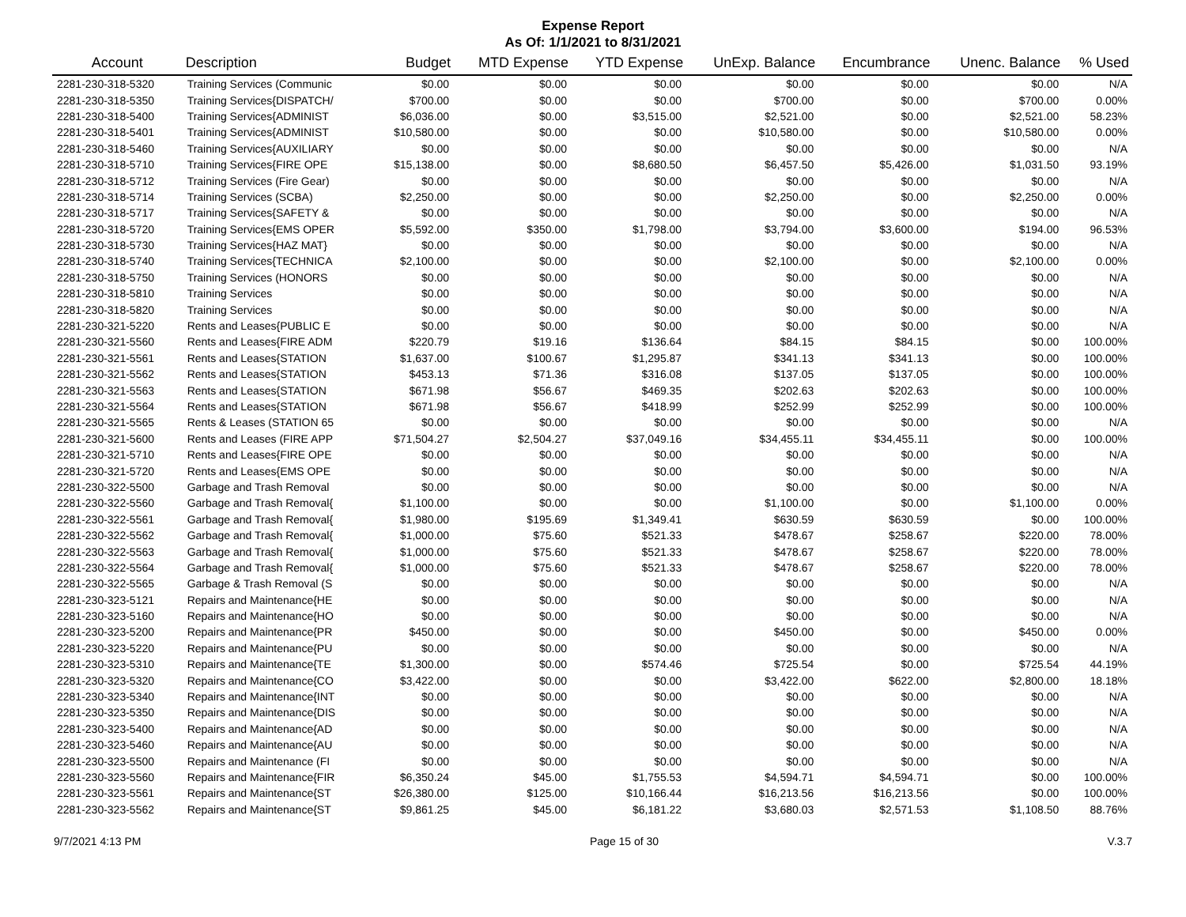Expense Report
As Of: 1/1/2021 to 8/31/2021
| Account | Description | Budget | MTD Expense | YTD Expense | UnExp. Balance | Encumbrance | Unenc. Balance | % Used |
| --- | --- | --- | --- | --- | --- | --- | --- | --- |
| 2281-230-318-5320 | Training Services (Communic | $0.00 | $0.00 | $0.00 | $0.00 | $0.00 | $0.00 | N/A |
| 2281-230-318-5350 | Training Services{DISPATCH/ | $700.00 | $0.00 | $0.00 | $700.00 | $0.00 | $700.00 | 0.00% |
| 2281-230-318-5400 | Training Services{ADMINIST | $6,036.00 | $0.00 | $3,515.00 | $2,521.00 | $0.00 | $2,521.00 | 58.23% |
| 2281-230-318-5401 | Training Services{ADMINIST | $10,580.00 | $0.00 | $0.00 | $10,580.00 | $0.00 | $10,580.00 | 0.00% |
| 2281-230-318-5460 | Training Services{AUXILIARY | $0.00 | $0.00 | $0.00 | $0.00 | $0.00 | $0.00 | N/A |
| 2281-230-318-5710 | Training Services{FIRE OPE | $15,138.00 | $0.00 | $8,680.50 | $6,457.50 | $5,426.00 | $1,031.50 | 93.19% |
| 2281-230-318-5712 | Training Services (Fire Gear) | $0.00 | $0.00 | $0.00 | $0.00 | $0.00 | $0.00 | N/A |
| 2281-230-318-5714 | Training Services (SCBA) | $2,250.00 | $0.00 | $0.00 | $2,250.00 | $0.00 | $2,250.00 | 0.00% |
| 2281-230-318-5717 | Training Services{SAFETY & | $0.00 | $0.00 | $0.00 | $0.00 | $0.00 | $0.00 | N/A |
| 2281-230-318-5720 | Training Services{EMS OPER | $5,592.00 | $350.00 | $1,798.00 | $3,794.00 | $3,600.00 | $194.00 | 96.53% |
| 2281-230-318-5730 | Training Services{HAZ MAT} | $0.00 | $0.00 | $0.00 | $0.00 | $0.00 | $0.00 | N/A |
| 2281-230-318-5740 | Training Services{TECHNICA | $2,100.00 | $0.00 | $0.00 | $2,100.00 | $0.00 | $2,100.00 | 0.00% |
| 2281-230-318-5750 | Training Services (HONORS | $0.00 | $0.00 | $0.00 | $0.00 | $0.00 | $0.00 | N/A |
| 2281-230-318-5810 | Training Services | $0.00 | $0.00 | $0.00 | $0.00 | $0.00 | $0.00 | N/A |
| 2281-230-318-5820 | Training Services | $0.00 | $0.00 | $0.00 | $0.00 | $0.00 | $0.00 | N/A |
| 2281-230-321-5220 | Rents and Leases{PUBLIC E | $0.00 | $0.00 | $0.00 | $0.00 | $0.00 | $0.00 | N/A |
| 2281-230-321-5560 | Rents and Leases{FIRE ADM | $220.79 | $19.16 | $136.64 | $84.15 | $84.15 | $0.00 | 100.00% |
| 2281-230-321-5561 | Rents and Leases{STATION | $1,637.00 | $100.67 | $1,295.87 | $341.13 | $341.13 | $0.00 | 100.00% |
| 2281-230-321-5562 | Rents and Leases{STATION | $453.13 | $71.36 | $316.08 | $137.05 | $137.05 | $0.00 | 100.00% |
| 2281-230-321-5563 | Rents and Leases{STATION | $671.98 | $56.67 | $469.35 | $202.63 | $202.63 | $0.00 | 100.00% |
| 2281-230-321-5564 | Rents and Leases{STATION | $671.98 | $56.67 | $418.99 | $252.99 | $252.99 | $0.00 | 100.00% |
| 2281-230-321-5565 | Rents & Leases (STATION 65 | $0.00 | $0.00 | $0.00 | $0.00 | $0.00 | $0.00 | N/A |
| 2281-230-321-5600 | Rents and Leases (FIRE APP | $71,504.27 | $2,504.27 | $37,049.16 | $34,455.11 | $34,455.11 | $0.00 | 100.00% |
| 2281-230-321-5710 | Rents and Leases{FIRE OPE | $0.00 | $0.00 | $0.00 | $0.00 | $0.00 | $0.00 | N/A |
| 2281-230-321-5720 | Rents and Leases{EMS OPE | $0.00 | $0.00 | $0.00 | $0.00 | $0.00 | $0.00 | N/A |
| 2281-230-322-5500 | Garbage and Trash Removal | $0.00 | $0.00 | $0.00 | $0.00 | $0.00 | $0.00 | N/A |
| 2281-230-322-5560 | Garbage and Trash Removal{ | $1,100.00 | $0.00 | $0.00 | $1,100.00 | $0.00 | $1,100.00 | 0.00% |
| 2281-230-322-5561 | Garbage and Trash Removal{ | $1,980.00 | $195.69 | $1,349.41 | $630.59 | $630.59 | $0.00 | 100.00% |
| 2281-230-322-5562 | Garbage and Trash Removal{ | $1,000.00 | $75.60 | $521.33 | $478.67 | $258.67 | $220.00 | 78.00% |
| 2281-230-322-5563 | Garbage and Trash Removal{ | $1,000.00 | $75.60 | $521.33 | $478.67 | $258.67 | $220.00 | 78.00% |
| 2281-230-322-5564 | Garbage and Trash Removal{ | $1,000.00 | $75.60 | $521.33 | $478.67 | $258.67 | $220.00 | 78.00% |
| 2281-230-322-5565 | Garbage & Trash Removal (S | $0.00 | $0.00 | $0.00 | $0.00 | $0.00 | $0.00 | N/A |
| 2281-230-323-5121 | Repairs and Maintenance{HE | $0.00 | $0.00 | $0.00 | $0.00 | $0.00 | $0.00 | N/A |
| 2281-230-323-5160 | Repairs and Maintenance{HO | $0.00 | $0.00 | $0.00 | $0.00 | $0.00 | $0.00 | N/A |
| 2281-230-323-5200 | Repairs and Maintenance{PR | $450.00 | $0.00 | $0.00 | $450.00 | $0.00 | $450.00 | 0.00% |
| 2281-230-323-5220 | Repairs and Maintenance{PU | $0.00 | $0.00 | $0.00 | $0.00 | $0.00 | $0.00 | N/A |
| 2281-230-323-5310 | Repairs and Maintenance{TE | $1,300.00 | $0.00 | $574.46 | $725.54 | $0.00 | $725.54 | 44.19% |
| 2281-230-323-5320 | Repairs and Maintenance{CO | $3,422.00 | $0.00 | $0.00 | $3,422.00 | $622.00 | $2,800.00 | 18.18% |
| 2281-230-323-5340 | Repairs and Maintenance{INT | $0.00 | $0.00 | $0.00 | $0.00 | $0.00 | $0.00 | N/A |
| 2281-230-323-5350 | Repairs and Maintenance{DIS | $0.00 | $0.00 | $0.00 | $0.00 | $0.00 | $0.00 | N/A |
| 2281-230-323-5400 | Repairs and Maintenance{AD | $0.00 | $0.00 | $0.00 | $0.00 | $0.00 | $0.00 | N/A |
| 2281-230-323-5460 | Repairs and Maintenance{AU | $0.00 | $0.00 | $0.00 | $0.00 | $0.00 | $0.00 | N/A |
| 2281-230-323-5500 | Repairs and Maintenance (FI | $0.00 | $0.00 | $0.00 | $0.00 | $0.00 | $0.00 | N/A |
| 2281-230-323-5560 | Repairs and Maintenance{FIR | $6,350.24 | $45.00 | $1,755.53 | $4,594.71 | $4,594.71 | $0.00 | 100.00% |
| 2281-230-323-5561 | Repairs and Maintenance{ST | $26,380.00 | $125.00 | $10,166.44 | $16,213.56 | $16,213.56 | $0.00 | 100.00% |
| 2281-230-323-5562 | Repairs and Maintenance{ST | $9,861.25 | $45.00 | $6,181.22 | $3,680.03 | $2,571.53 | $1,108.50 | 88.76% |
9/7/2021 4:13 PM Page 15 of 30 V.3.7